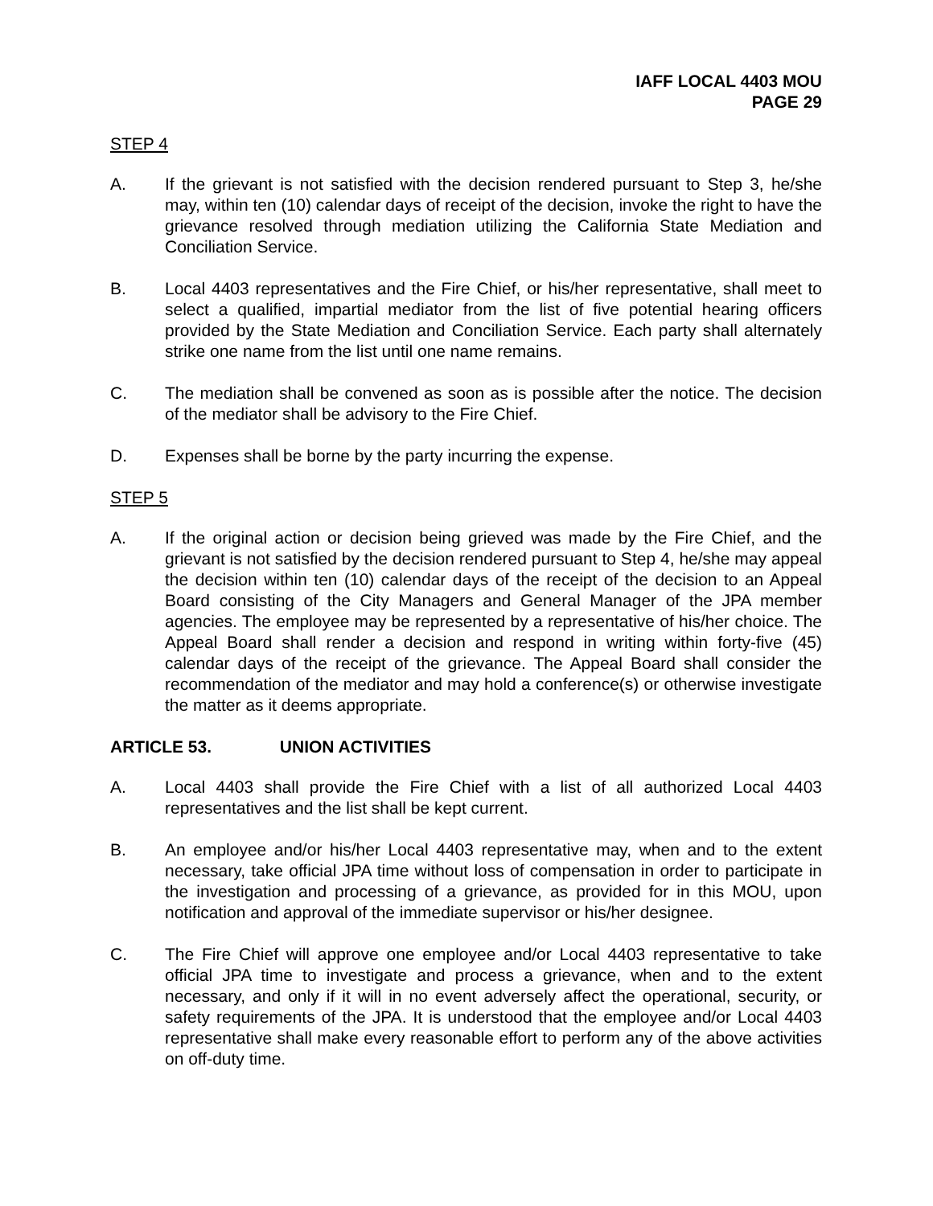IAFF LOCAL 4403 MOU
PAGE 29
STEP 4
A. If the grievant is not satisfied with the decision rendered pursuant to Step 3, he/she may, within ten (10) calendar days of receipt of the decision, invoke the right to have the grievance resolved through mediation utilizing the California State Mediation and Conciliation Service.
B. Local 4403 representatives and the Fire Chief, or his/her representative, shall meet to select a qualified, impartial mediator from the list of five potential hearing officers provided by the State Mediation and Conciliation Service. Each party shall alternately strike one name from the list until one name remains.
C. The mediation shall be convened as soon as is possible after the notice. The decision of the mediator shall be advisory to the Fire Chief.
D. Expenses shall be borne by the party incurring the expense.
STEP 5
A. If the original action or decision being grieved was made by the Fire Chief, and the grievant is not satisfied by the decision rendered pursuant to Step 4, he/she may appeal the decision within ten (10) calendar days of the receipt of the decision to an Appeal Board consisting of the City Managers and General Manager of the JPA member agencies. The employee may be represented by a representative of his/her choice. The Appeal Board shall render a decision and respond in writing within forty-five (45) calendar days of the receipt of the grievance. The Appeal Board shall consider the recommendation of the mediator and may hold a conference(s) or otherwise investigate the matter as it deems appropriate.
ARTICLE 53. UNION ACTIVITIES
A. Local 4403 shall provide the Fire Chief with a list of all authorized Local 4403 representatives and the list shall be kept current.
B. An employee and/or his/her Local 4403 representative may, when and to the extent necessary, take official JPA time without loss of compensation in order to participate in the investigation and processing of a grievance, as provided for in this MOU, upon notification and approval of the immediate supervisor or his/her designee.
C. The Fire Chief will approve one employee and/or Local 4403 representative to take official JPA time to investigate and process a grievance, when and to the extent necessary, and only if it will in no event adversely affect the operational, security, or safety requirements of the JPA. It is understood that the employee and/or Local 4403 representative shall make every reasonable effort to perform any of the above activities on off-duty time.